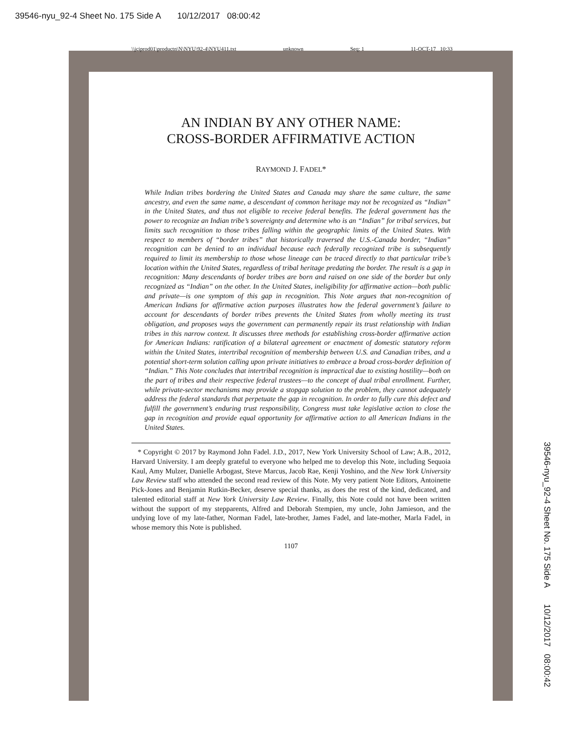39546-nyu_92-4 Sheet No. 175 Side A 10/12/2017 08:00:42
\\jciprod01\productn\N\NYU\92-4\NYU411.txt unknown Seq: 1 11-OCT-17 10:33
39546-nyu_92-4 Sheet No. 175 Side A 10/12/2017 08:00:42
AN INDIAN BY ANY OTHER NAME:
CROSS-BORDER AFFIRMATIVE ACTION
RAYMOND J. FADEL*
While Indian tribes bordering the United States and Canada may share the same culture, the same ancestry, and even the same name, a descendant of common heritage may not be recognized as “Indian” in the United States, and thus not eligible to receive federal benefits. The federal government has the power to recognize an Indian tribe’s sovereignty and determine who is an “Indian” for tribal services, but limits such recognition to those tribes falling within the geographic limits of the United States. With respect to members of “border tribes” that historically traversed the U.S.-Canada border, “Indian” recognition can be denied to an individual because each federally recognized tribe is subsequently required to limit its membership to those whose lineage can be traced directly to that particular tribe’s location within the United States, regardless of tribal heritage predating the border. The result is a gap in recognition: Many descendants of border tribes are born and raised on one side of the border but only recognized as “Indian” on the other. In the United States, ineligibility for affirmative action—both public and private—is one symptom of this gap in recognition. This Note argues that non-recognition of American Indians for affirmative action purposes illustrates how the federal government’s failure to account for descendants of border tribes prevents the United States from wholly meeting its trust obligation, and proposes ways the government can permanently repair its trust relationship with Indian tribes in this narrow context. It discusses three methods for establishing cross-border affirmative action for American Indians: ratification of a bilateral agreement or enactment of domestic statutory reform within the United States, intertribal recognition of membership between U.S. and Canadian tribes, and a potential short-term solution calling upon private initiatives to embrace a broad cross-border definition of “Indian.” This Note concludes that intertribal recognition is impractical due to existing hostility—both on the part of tribes and their respective federal trustees—to the concept of dual tribal enrollment. Further, while private-sector mechanisms may provide a stopgap solution to the problem, they cannot adequately address the federal standards that perpetuate the gap in recognition. In order to fully cure this defect and fulfill the government’s enduring trust responsibility, Congress must take legislative action to close the gap in recognition and provide equal opportunity for affirmative action to all American Indians in the United States.
* Copyright © 2017 by Raymond John Fadel. J.D., 2017, New York University School of Law; A.B., 2012, Harvard University. I am deeply grateful to everyone who helped me to develop this Note, including Sequoia Kaul, Amy Mulzer, Danielle Arbogast, Steve Marcus, Jacob Rae, Kenji Yoshino, and the New York University Law Review staff who attended the second read review of this Note. My very patient Note Editors, Antoinette Pick-Jones and Benjamin Rutkin-Becker, deserve special thanks, as does the rest of the kind, dedicated, and talented editorial staff at New York University Law Review. Finally, this Note could not have been written without the support of my stepparents, Alfred and Deborah Stempien, my uncle, John Jamieson, and the undying love of my late-father, Norman Fadel, late-brother, James Fadel, and late-mother, Marla Fadel, in whose memory this Note is published.
1107